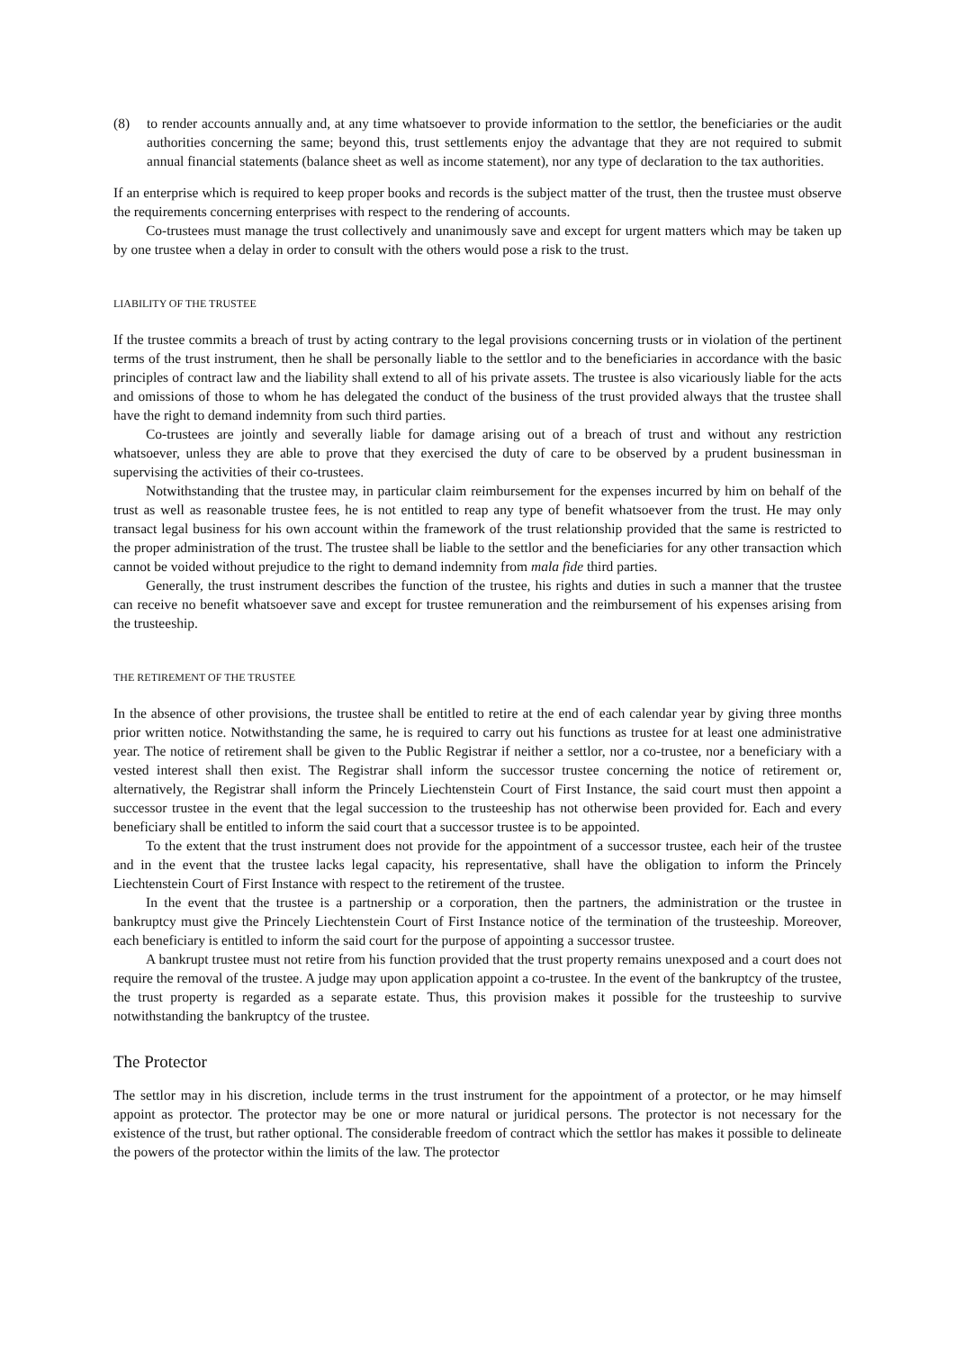(8) to render accounts annually and, at any time whatsoever to provide information to the settlor, the beneficiaries or the audit authorities concerning the same; beyond this, trust settlements enjoy the advantage that they are not required to submit annual financial statements (balance sheet as well as income statement), nor any type of declaration to the tax authorities.
If an enterprise which is required to keep proper books and records is the subject matter of the trust, then the trustee must observe the requirements concerning enterprises with respect to the rendering of accounts.
Co-trustees must manage the trust collectively and unanimously save and except for urgent matters which may be taken up by one trustee when a delay in order to consult with the others would pose a risk to the trust.
LIABILITY OF THE TRUSTEE
If the trustee commits a breach of trust by acting contrary to the legal provisions concerning trusts or in violation of the pertinent terms of the trust instrument, then he shall be personally liable to the settlor and to the beneficiaries in accordance with the basic principles of contract law and the liability shall extend to all of his private assets. The trustee is also vicariously liable for the acts and omissions of those to whom he has delegated the conduct of the business of the trust provided always that the trustee shall have the right to demand indemnity from such third parties.
Co-trustees are jointly and severally liable for damage arising out of a breach of trust and without any restriction whatsoever, unless they are able to prove that they exercised the duty of care to be observed by a prudent businessman in supervising the activities of their co-trustees.
Notwithstanding that the trustee may, in particular claim reimbursement for the expenses incurred by him on behalf of the trust as well as reasonable trustee fees, he is not entitled to reap any type of benefit whatsoever from the trust. He may only transact legal business for his own account within the framework of the trust relationship provided that the same is restricted to the proper administration of the trust. The trustee shall be liable to the settlor and the beneficiaries for any other transaction which cannot be voided without prejudice to the right to demand indemnity from mala fide third parties.
Generally, the trust instrument describes the function of the trustee, his rights and duties in such a manner that the trustee can receive no benefit whatsoever save and except for trustee remuneration and the reimbursement of his expenses arising from the trusteeship.
THE RETIREMENT OF THE TRUSTEE
In the absence of other provisions, the trustee shall be entitled to retire at the end of each calendar year by giving three months prior written notice. Notwithstanding the same, he is required to carry out his functions as trustee for at least one administrative year. The notice of retirement shall be given to the Public Registrar if neither a settlor, nor a co-trustee, nor a beneficiary with a vested interest shall then exist. The Registrar shall inform the successor trustee concerning the notice of retirement or, alternatively, the Registrar shall inform the Princely Liechtenstein Court of First Instance, the said court must then appoint a successor trustee in the event that the legal succession to the trusteeship has not otherwise been provided for. Each and every beneficiary shall be entitled to inform the said court that a successor trustee is to be appointed.
To the extent that the trust instrument does not provide for the appointment of a successor trustee, each heir of the trustee and in the event that the trustee lacks legal capacity, his representative, shall have the obligation to inform the Princely Liechtenstein Court of First Instance with respect to the retirement of the trustee.
In the event that the trustee is a partnership or a corporation, then the partners, the administration or the trustee in bankruptcy must give the Princely Liechtenstein Court of First Instance notice of the termination of the trusteeship. Moreover, each beneficiary is entitled to inform the said court for the purpose of appointing a successor trustee.
A bankrupt trustee must not retire from his function provided that the trust property remains unexposed and a court does not require the removal of the trustee. A judge may upon application appoint a co-trustee. In the event of the bankruptcy of the trustee, the trust property is regarded as a separate estate. Thus, this provision makes it possible for the trusteeship to survive notwithstanding the bankruptcy of the trustee.
The Protector
The settlor may in his discretion, include terms in the trust instrument for the appointment of a protector, or he may himself appoint as protector. The protector may be one or more natural or juridical persons. The protector is not necessary for the existence of the trust, but rather optional. The considerable freedom of contract which the settlor has makes it possible to delineate the powers of the protector within the limits of the law. The protector